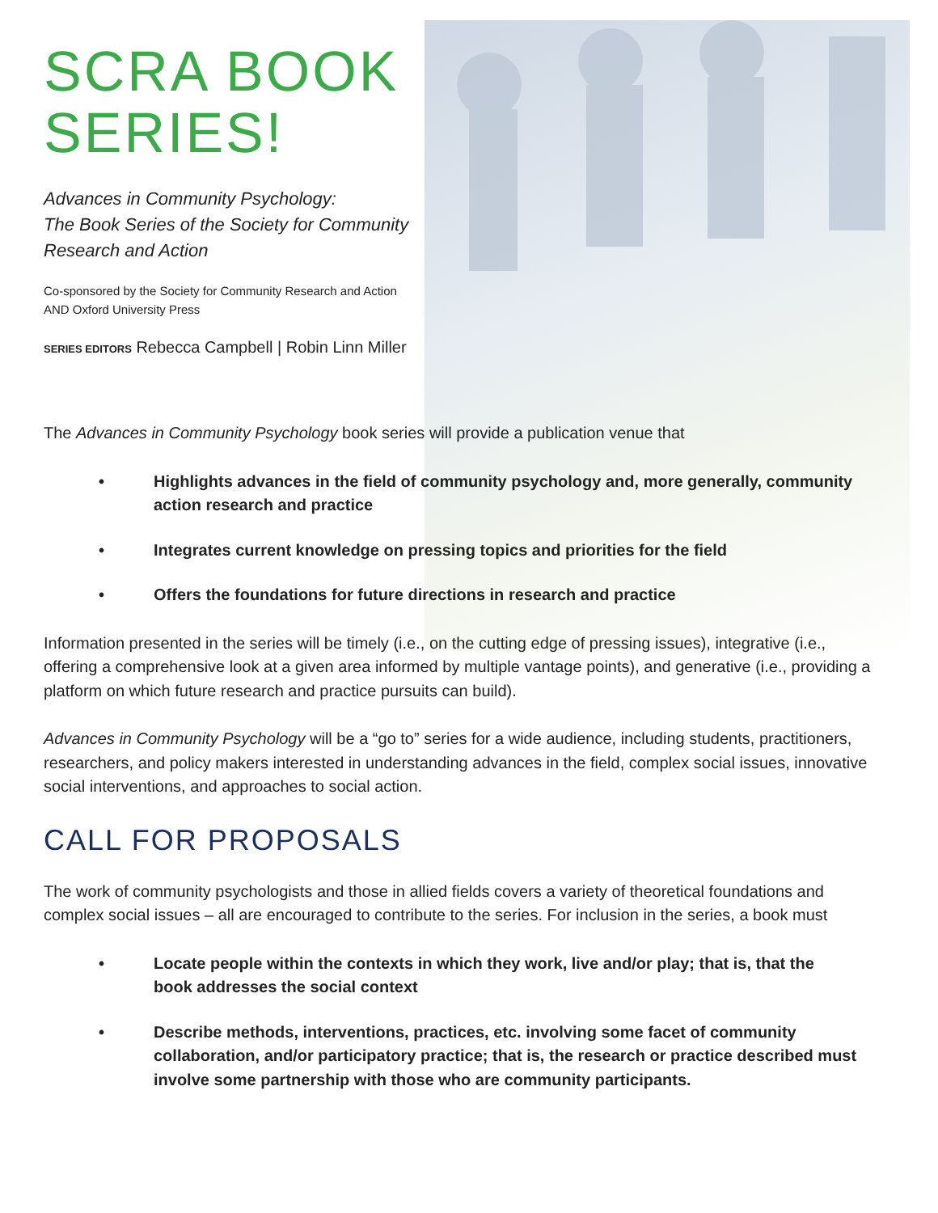SCRA BOOK
SERIES!
Advances in Community Psychology:
The Book Series of the Society for Community
Research and Action
Co-sponsored by the Society for Community Research and Action
AND Oxford University Press
SERIES EDITORS Rebecca Campbell | Robin Linn Miller
The Advances in Community Psychology book series will provide a publication venue that
• Highlights advances in the field of community psychology and, more generally, community action research and practice
• Integrates current knowledge on pressing topics and priorities for the field
• Offers the foundations for future directions in research and practice
Information presented in the series will be timely (i.e., on the cutting edge of pressing issues), integrative (i.e., offering a comprehensive look at a given area informed by multiple vantage points), and generative (i.e., providing a platform on which future research and practice pursuits can build).
Advances in Community Psychology will be a “go to” series for a wide audience, including students, practitioners, researchers, and policy makers interested in understanding advances in the field, complex social issues, innovative social interventions, and approaches to social action.
CALL FOR PROPOSALS
The work of community psychologists and those in allied fields covers a variety of theoretical foundations and complex social issues – all are encouraged to contribute to the series. For inclusion in the series, a book must
• Locate people within the contexts in which they work, live and/or play; that is, that the book addresses the social context
• Describe methods, interventions, practices, etc. involving some facet of community collaboration, and/or participatory practice; that is, the research or practice described must involve some partnership with those who are community participants.